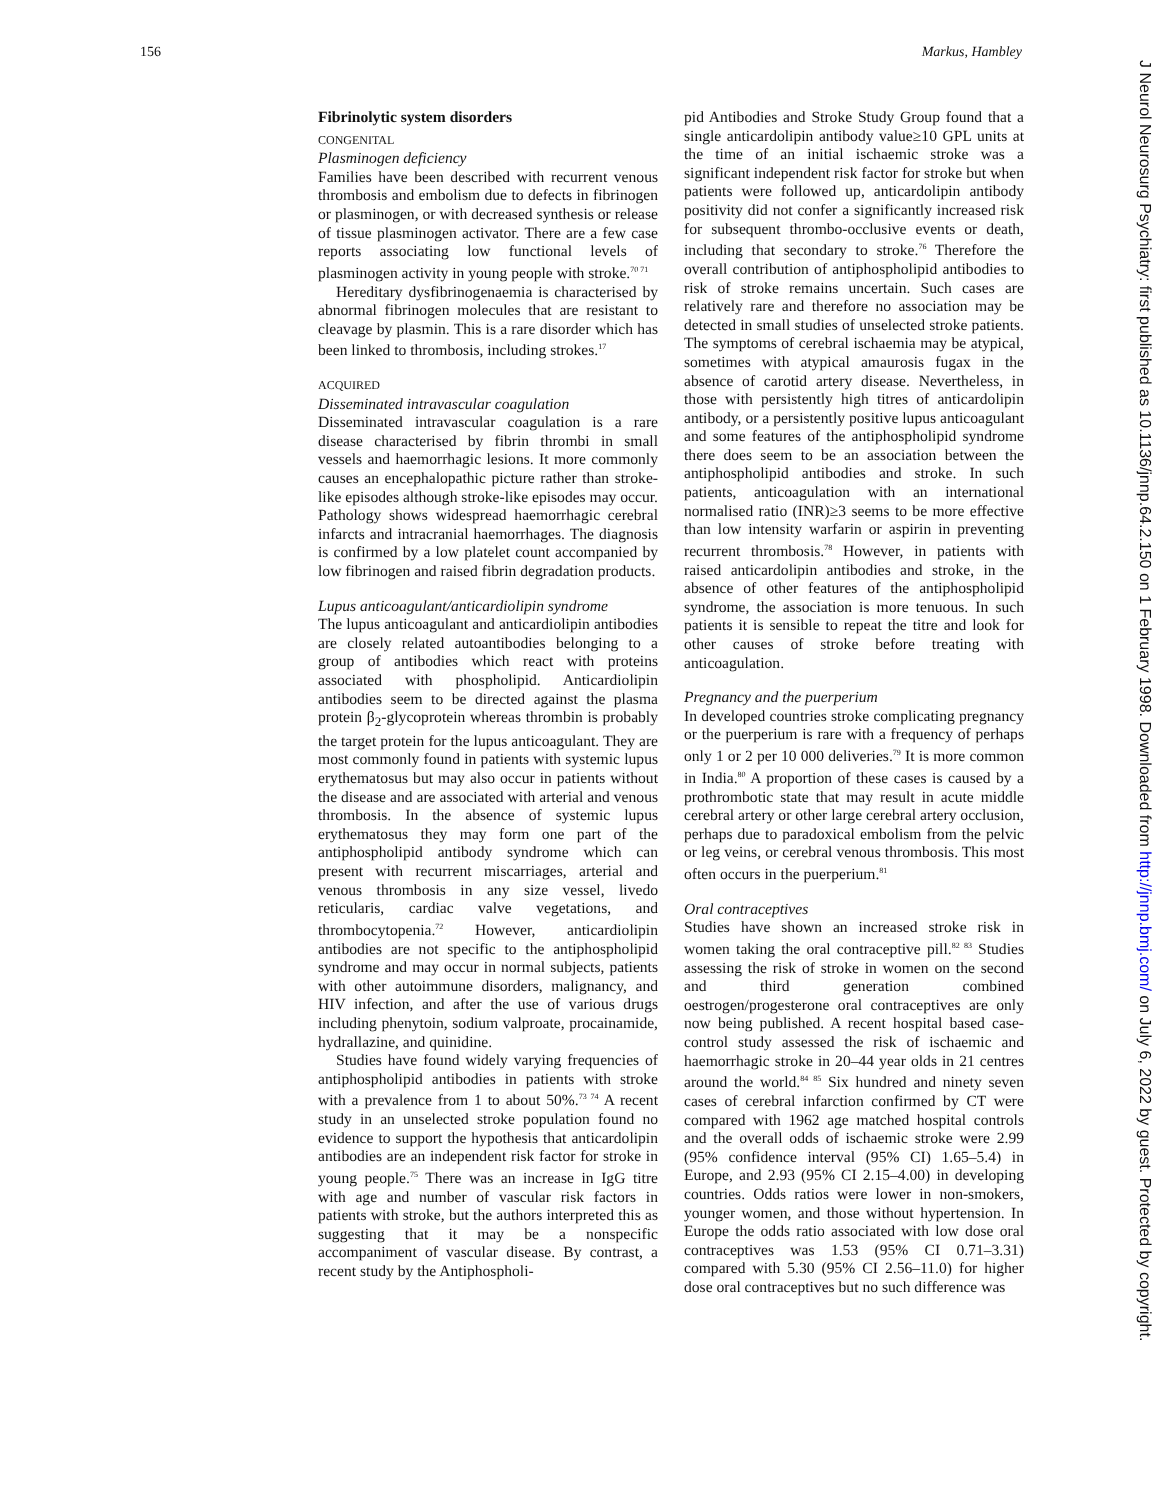156 Markus, Hambley
J Neurol Neurosurg Psychiatry: first published as 10.1136/jnnp.64.2.150 on 1 February 1998. Downloaded from http://jnnp.bmj.com/ on July 6, 2022 by guest. Protected by copyright.
Fibrinolytic system disorders
CONGENITAL
Plasminogen deficiency
Families have been described with recurrent venous thrombosis and embolism due to defects in fibrinogen or plasminogen, or with decreased synthesis or release of tissue plasminogen activator. There are a few case reports associating low functional levels of plasminogen activity in young people with stroke.<sup>70 71</sup>
Hereditary dysfibrinogenaemia is characterised by abnormal fibrinogen molecules that are resistant to cleavage by plasmin. This is a rare disorder which has been linked to thrombosis, including strokes.<sup>17</sup>
ACQUIRED
Disseminated intravascular coagulation
Disseminated intravascular coagulation is a rare disease characterised by fibrin thrombi in small vessels and haemorrhagic lesions. It more commonly causes an encephalopathic picture rather than stroke-like episodes although stroke-like episodes may occur. Pathology shows widespread haemorrhagic cerebral infarcts and intracranial haemorrhages. The diagnosis is confirmed by a low platelet count accompanied by low fibrinogen and raised fibrin degradation products.
Lupus anticoagulant/anticardiolipin syndrome
The lupus anticoagulant and anticardiolipin antibodies are closely related autoantibodies belonging to a group of antibodies which react with proteins associated with phospholipid. Anticardiolipin antibodies seem to be directed against the plasma protein β<sub>2</sub>-glycoprotein whereas thrombin is probably the target protein for the lupus anticoagulant. They are most commonly found in patients with systemic lupus erythematosus but may also occur in patients without the disease and are associated with arterial and venous thrombosis. In the absence of systemic lupus erythematosus they may form one part of the antiphospholipid antibody syndrome which can present with recurrent miscarriages, arterial and venous thrombosis in any size vessel, livedo reticularis, cardiac valve vegetations, and thrombocytopenia.<sup>72</sup> However, anticardiolipin antibodies are not specific to the antiphospholipid syndrome and may occur in normal subjects, patients with other autoimmune disorders, malignancy, and HIV infection, and after the use of various drugs including phenytoin, sodium valproate, procainamide, hydrallazine, and quinidine.
Studies have found widely varying frequencies of antiphospholipid antibodies in patients with stroke with a prevalence from 1 to about 50%.<sup>73 74</sup> A recent study in an unselected stroke population found no evidence to support the hypothesis that anticardolipin antibodies are an independent risk factor for stroke in young people.<sup>75</sup> There was an increase in IgG titre with age and number of vascular risk factors in patients with stroke, but the authors interpreted this as suggesting that it may be a nonspecific accompaniment of vascular disease. By contrast, a recent study by the Antiphospholi-
pid Antibodies and Stroke Study Group found that a single anticardolipin antibody value≥10 GPL units at the time of an initial ischaemic stroke was a significant independent risk factor for stroke but when patients were followed up, anticardolipin antibody positivity did not confer a significantly increased risk for subsequent thrombo-occlusive events or death, including that secondary to stroke.<sup>76</sup> Therefore the overall contribution of antiphospholipid antibodies to risk of stroke remains uncertain. Such cases are relatively rare and therefore no association may be detected in small studies of unselected stroke patients. The symptoms of cerebral ischaemia may be atypical, sometimes with atypical amaurosis fugax in the absence of carotid artery disease. Nevertheless, in those with persistently high titres of anticardolipin antibody, or a persistently positive lupus anticoagulant and some features of the antiphospholipid syndrome there does seem to be an association between the antiphospholipid antibodies and stroke. In such patients, anticoagulation with an international normalised ratio (INR)≥3 seems to be more effective than low intensity warfarin or aspirin in preventing recurrent thrombosis.<sup>78</sup> However, in patients with raised anticardolipin antibodies and stroke, in the absence of other features of the antiphospholipid syndrome, the association is more tenuous. In such patients it is sensible to repeat the titre and look for other causes of stroke before treating with anticoagulation.
Pregnancy and the puerperium
In developed countries stroke complicating pregnancy or the puerperium is rare with a frequency of perhaps only 1 or 2 per 10 000 deliveries.<sup>79</sup> It is more common in India.<sup>80</sup> A proportion of these cases is caused by a prothrombotic state that may result in acute middle cerebral artery or other large cerebral artery occlusion, perhaps due to paradoxical embolism from the pelvic or leg veins, or cerebral venous thrombosis. This most often occurs in the puerperium.<sup>81</sup>
Oral contraceptives
Studies have shown an increased stroke risk in women taking the oral contraceptive pill.<sup>82 83</sup> Studies assessing the risk of stroke in women on the second and third generation combined oestrogen/progesterone oral contraceptives are only now being published. A recent hospital based case-control study assessed the risk of ischaemic and haemorrhagic stroke in 20–44 year olds in 21 centres around the world.<sup>84 85</sup> Six hundred and ninety seven cases of cerebral infarction confirmed by CT were compared with 1962 age matched hospital controls and the overall odds of ischaemic stroke were 2.99 (95% confidence interval (95% CI) 1.65–5.4) in Europe, and 2.93 (95% CI 2.15–4.00) in developing countries. Odds ratios were lower in non-smokers, younger women, and those without hypertension. In Europe the odds ratio associated with low dose oral contraceptives was 1.53 (95% CI 0.71–3.31) compared with 5.30 (95% CI 2.56–11.0) for higher dose oral contraceptives but no such difference was